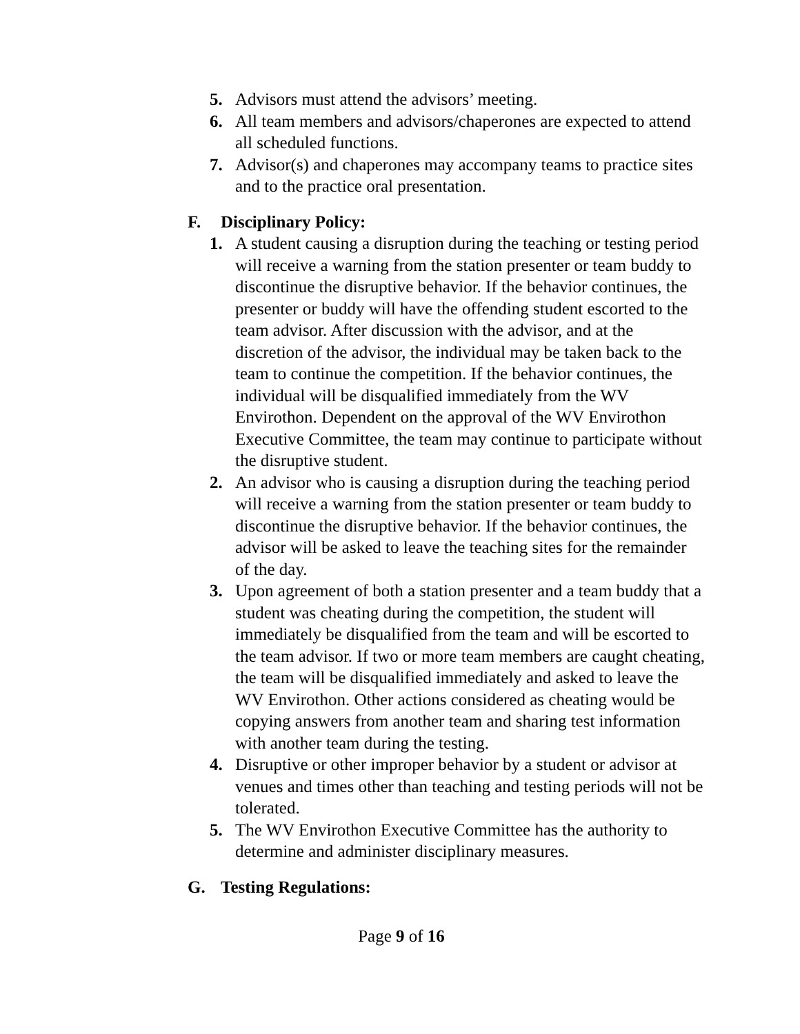5. Advisors must attend the advisors’ meeting.
6. All team members and advisors/chaperones are expected to attend all scheduled functions.
7. Advisor(s) and chaperones may accompany teams to practice sites and to the practice oral presentation.
F. Disciplinary Policy:
1. A student causing a disruption during the teaching or testing period will receive a warning from the station presenter or team buddy to discontinue the disruptive behavior. If the behavior continues, the presenter or buddy will have the offending student escorted to the team advisor. After discussion with the advisor, and at the discretion of the advisor, the individual may be taken back to the team to continue the competition. If the behavior continues, the individual will be disqualified immediately from the WV Envirothon. Dependent on the approval of the WV Envirothon Executive Committee, the team may continue to participate without the disruptive student.
2. An advisor who is causing a disruption during the teaching period will receive a warning from the station presenter or team buddy to discontinue the disruptive behavior. If the behavior continues, the advisor will be asked to leave the teaching sites for the remainder of the day.
3. Upon agreement of both a station presenter and a team buddy that a student was cheating during the competition, the student will immediately be disqualified from the team and will be escorted to the team advisor. If two or more team members are caught cheating, the team will be disqualified immediately and asked to leave the WV Envirothon. Other actions considered as cheating would be copying answers from another team and sharing test information with another team during the testing.
4. Disruptive or other improper behavior by a student or advisor at venues and times other than teaching and testing periods will not be tolerated.
5. The WV Envirothon Executive Committee has the authority to determine and administer disciplinary measures.
G. Testing Regulations:
Page 9 of 16